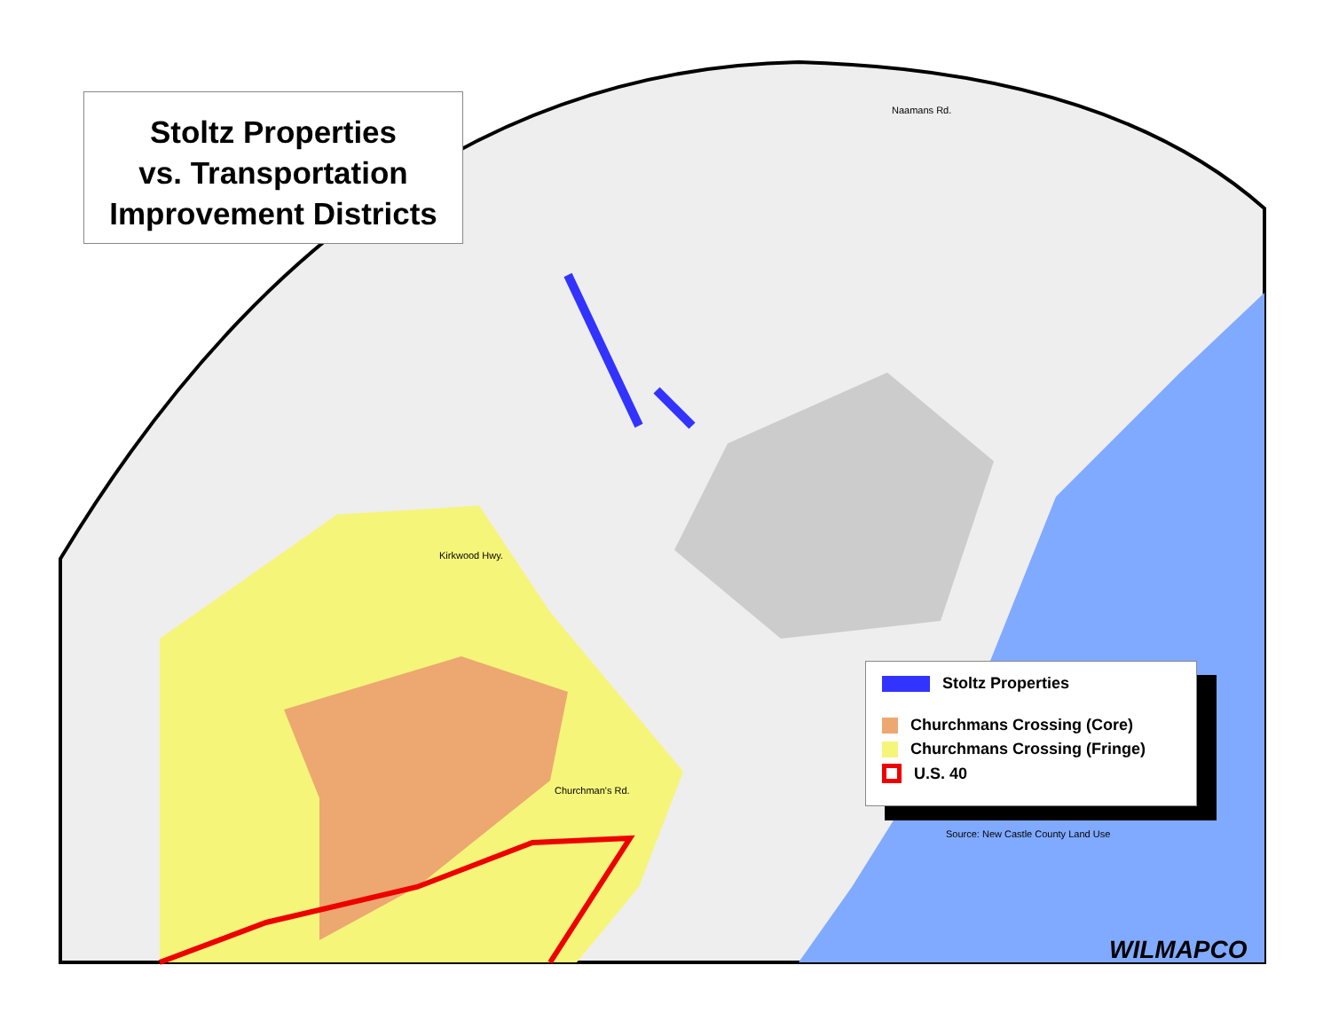Stoltz Properties
vs. Transportation
Improvement Districts
Naamans Rd.
Kirkwood Hwy.
Churchman's Rd.
Stoltz Properties
Churchmans Crossing (Core)
Churchmans Crossing (Fringe)
U.S. 40
Source: New Castle County Land Use
WILMAPCO